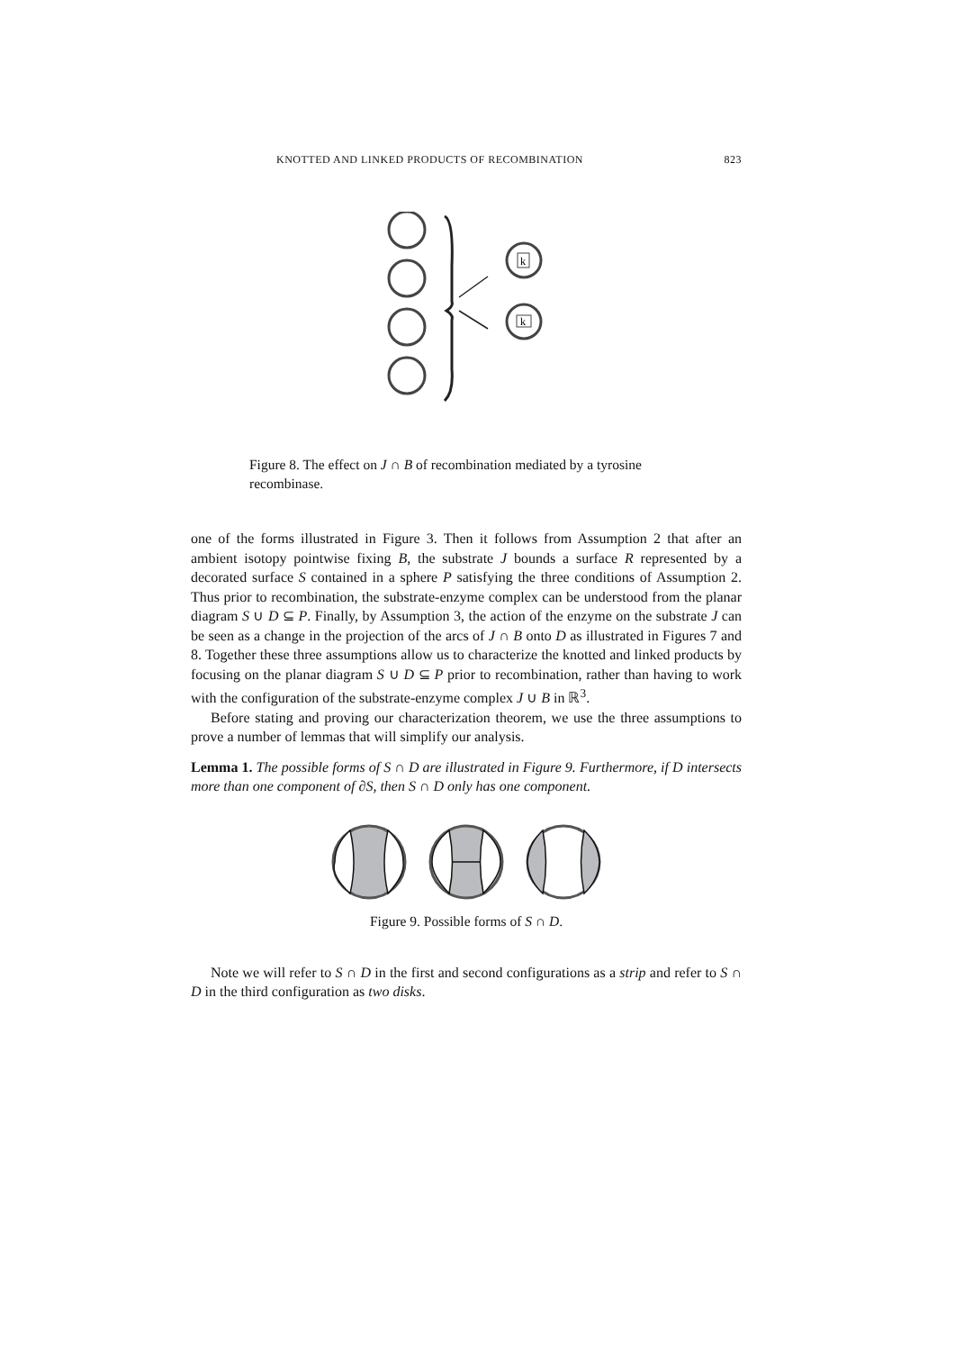KNOTTED AND LINKED PRODUCTS OF RECOMBINATION 823
k
k
Figure 8. The effect on J ∩ B of recombination mediated by a tyrosine recombinase.
one of the forms illustrated in Figure 3. Then it follows from Assumption 2 that after an ambient isotopy pointwise fixing B, the substrate J bounds a surface R represented by a decorated surface S contained in a sphere P satisfying the three conditions of Assumption 2. Thus prior to recombination, the substrate-enzyme complex can be understood from the planar diagram S ∪ D ⊆ P. Finally, by Assumption 3, the action of the enzyme on the substrate J can be seen as a change in the projection of the arcs of J ∩ B onto D as illustrated in Figures 7 and 8. Together these three assumptions allow us to characterize the knotted and linked products by focusing on the planar diagram S ∪ D ⊆ P prior to recombination, rather than having to work with the configuration of the substrate-enzyme complex J ∪ B in ℝ<sup>3</sup>.
Before stating and proving our characterization theorem, we use the three assumptions to prove a number of lemmas that will simplify our analysis.
Lemma 1. The possible forms of S ∩ D are illustrated in Figure 9. Furthermore, if D intersects more than one component of ∂S, then S ∩ D only has one component.
Figure 9. Possible forms of S ∩ D.
Note we will refer to S ∩ D in the first and second configurations as a strip and refer to S ∩ D in the third configuration as two disks.